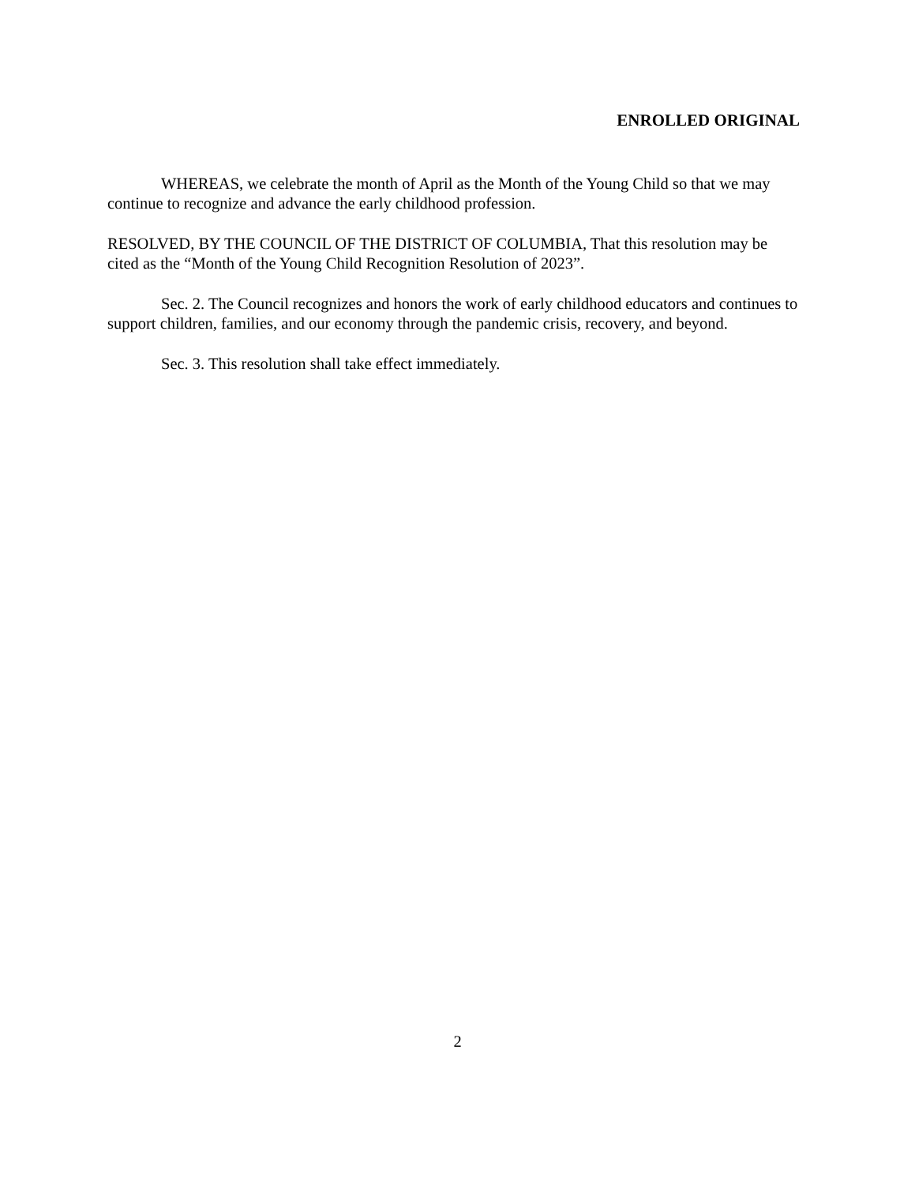ENROLLED ORIGINAL
WHEREAS, we celebrate the month of April as the Month of the Young Child so that we may continue to recognize and advance the early childhood profession.
RESOLVED, BY THE COUNCIL OF THE DISTRICT OF COLUMBIA, That this resolution may be cited as the “Month of the Young Child Recognition Resolution of 2023”.
Sec. 2. The Council recognizes and honors the work of early childhood educators and continues to support children, families, and our economy through the pandemic crisis, recovery, and beyond.
Sec. 3. This resolution shall take effect immediately.
2